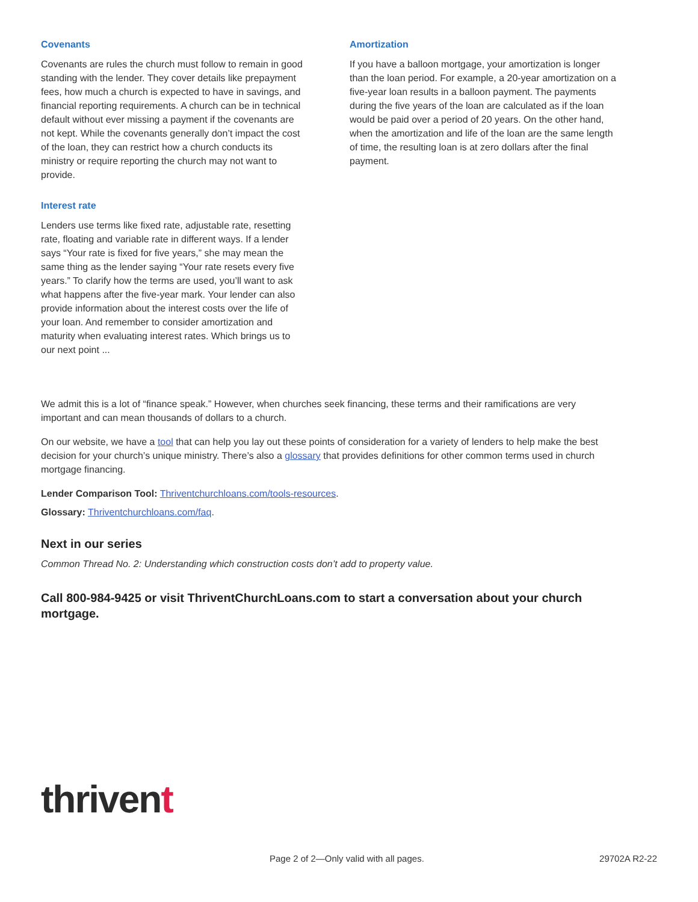Covenants
Covenants are rules the church must follow to remain in good standing with the lender. They cover details like prepayment fees, how much a church is expected to have in savings, and financial reporting requirements. A church can be in technical default without ever missing a payment if the covenants are not kept. While the covenants generally don’t impact the cost of the loan, they can restrict how a church conducts its ministry or require reporting the church may not want to provide.
Interest rate
Lenders use terms like fixed rate, adjustable rate, resetting rate, floating and variable rate in different ways. If a lender says “Your rate is fixed for five years,” she may mean the same thing as the lender saying “Your rate resets every five years.” To clarify how the terms are used, you’ll want to ask what happens after the five-year mark. Your lender can also provide information about the interest costs over the life of your loan. And remember to consider amortization and maturity when evaluating interest rates. Which brings us to our next point ...
Amortization
If you have a balloon mortgage, your amortization is longer than the loan period. For example, a 20-year amortization on a five-year loan results in a balloon payment. The payments during the five years of the loan are calculated as if the loan would be paid over a period of 20 years. On the other hand, when the amortization and life of the loan are the same length of time, the resulting loan is at zero dollars after the final payment.
We admit this is a lot of “finance speak.” However, when churches seek financing, these terms and their ramifications are very important and can mean thousands of dollars to a church.
On our website, we have a tool that can help you lay out these points of consideration for a variety of lenders to help make the best decision for your church’s unique ministry. There’s also a glossary that provides definitions for other common terms used in church mortgage financing.
Lender Comparison Tool: Thriventchurchloans.com/tools-resources.
Glossary: Thriventchurchloans.com/faq.
Next in our series
Common Thread No. 2: Understanding which construction costs don’t add to property value.
Call 800-984-9425 or visit ThriventChurchLoans.com to start a conversation about your church mortgage.
thrivent
Page 2 of 2—Only valid with all pages. 29702A R2-22